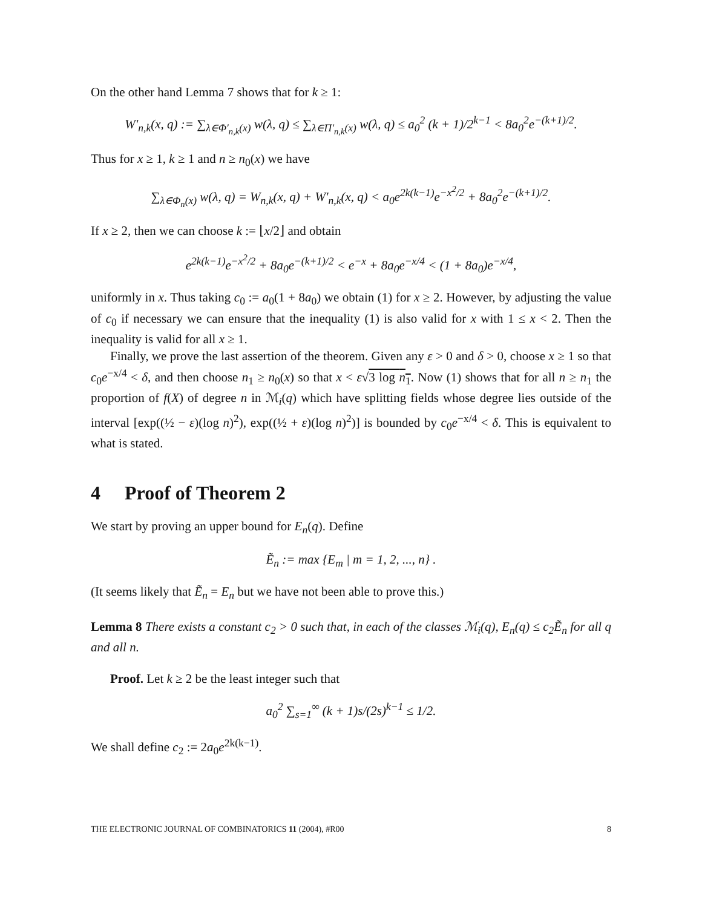On the other hand Lemma 7 shows that for k ≥ 1:
W′<sub>n,k</sub>(x, q) := ∑<sub>λ∈Φ′<sub>n,k</sub>(x)</sub> w(λ, q) ≤ ∑<sub>λ∈Π′<sub>n,k</sub>(x)</sub> w(λ, q) ≤ a<sub>0</sub><sup>2</sup> (k + 1)/2<sup>k−1</sup> < 8a<sub>0</sub><sup>2</sup>e<sup>−(k+1)/2</sup>.
Thus for x ≥ 1, k ≥ 1 and n ≥ n<sub>0</sub>(x) we have
∑<sub>λ∈Φ<sub>n</sub>(x)</sub> w(λ, q) = W<sub>n,k</sub>(x, q) + W′<sub>n,k</sub>(x, q) < a<sub>0</sub>e<sup>2k(k−1)</sup>e<sup>−x<sup>2</sup>/2</sup> + 8a<sub>0</sub><sup>2</sup>e<sup>−(k+1)/2</sup>.
If x ≥ 2, then we can choose k := ⌊x/2⌋ and obtain
e<sup>2k(k−1)</sup>e<sup>−x<sup>2</sup>/2</sup> + 8a<sub>0</sub>e<sup>−(k+1)/2</sup> < e<sup>−x</sup> + 8a<sub>0</sub>e<sup>−x/4</sup> < (1 + 8a<sub>0</sub>)e<sup>−x/4</sup>,
uniformly in x. Thus taking c<sub>0</sub> := a<sub>0</sub>(1 + 8a<sub>0</sub>) we obtain (1) for x ≥ 2. However, by adjusting the value of c<sub>0</sub> if necessary we can ensure that the inequality (1) is also valid for x with 1 ≤ x < 2. Then the inequality is valid for all x ≥ 1.
Finally, we prove the last assertion of the theorem. Given any ε > 0 and δ > 0, choose x ≥ 1 so that c<sub>0</sub>e<sup>−x/4</sup> < δ, and then choose n<sub>1</sub> ≥ n<sub>0</sub>(x) so that x < ε√3 log n<sub>1</sub>. Now (1) shows that for all n ≥ n<sub>1</sub> the proportion of f(X) of degree n in ℳ<sub>i</sub>(q) which have splitting fields whose degree lies outside of the interval [exp((½ − ε)(log n)<sup>2</sup>), exp((½ + ε)(log n)<sup>2</sup>)] is bounded by c<sub>0</sub>e<sup>−x/4</sup> < δ. This is equivalent to what is stated.
4 Proof of Theorem 2
We start by proving an upper bound for E<sub>n</sub>(q). Define
Ẽ<sub>n</sub> := max {E<sub>m</sub> | m = 1, 2, ..., n} .
(It seems likely that Ẽ<sub>n</sub> = E<sub>n</sub> but we have not been able to prove this.)
Lemma 8 There exists a constant c<sub>2</sub> > 0 such that, in each of the classes ℳ<sub>i</sub>(q), E<sub>n</sub>(q) ≤ c<sub>2</sub>Ẽ<sub>n</sub> for all q and all n.
Proof. Let k ≥ 2 be the least integer such that
a<sub>0</sub><sup>2</sup> ∑<sub>s=1</sub><sup>∞</sup> (k + 1)s/(2s)<sup>k−1</sup> ≤ 1/2.
We shall define c<sub>2</sub> := 2a<sub>0</sub>e<sup>2k(k−1)</sup>.
THE ELECTRONIC JOURNAL OF COMBINATORICS 11 (2004), #R00 8